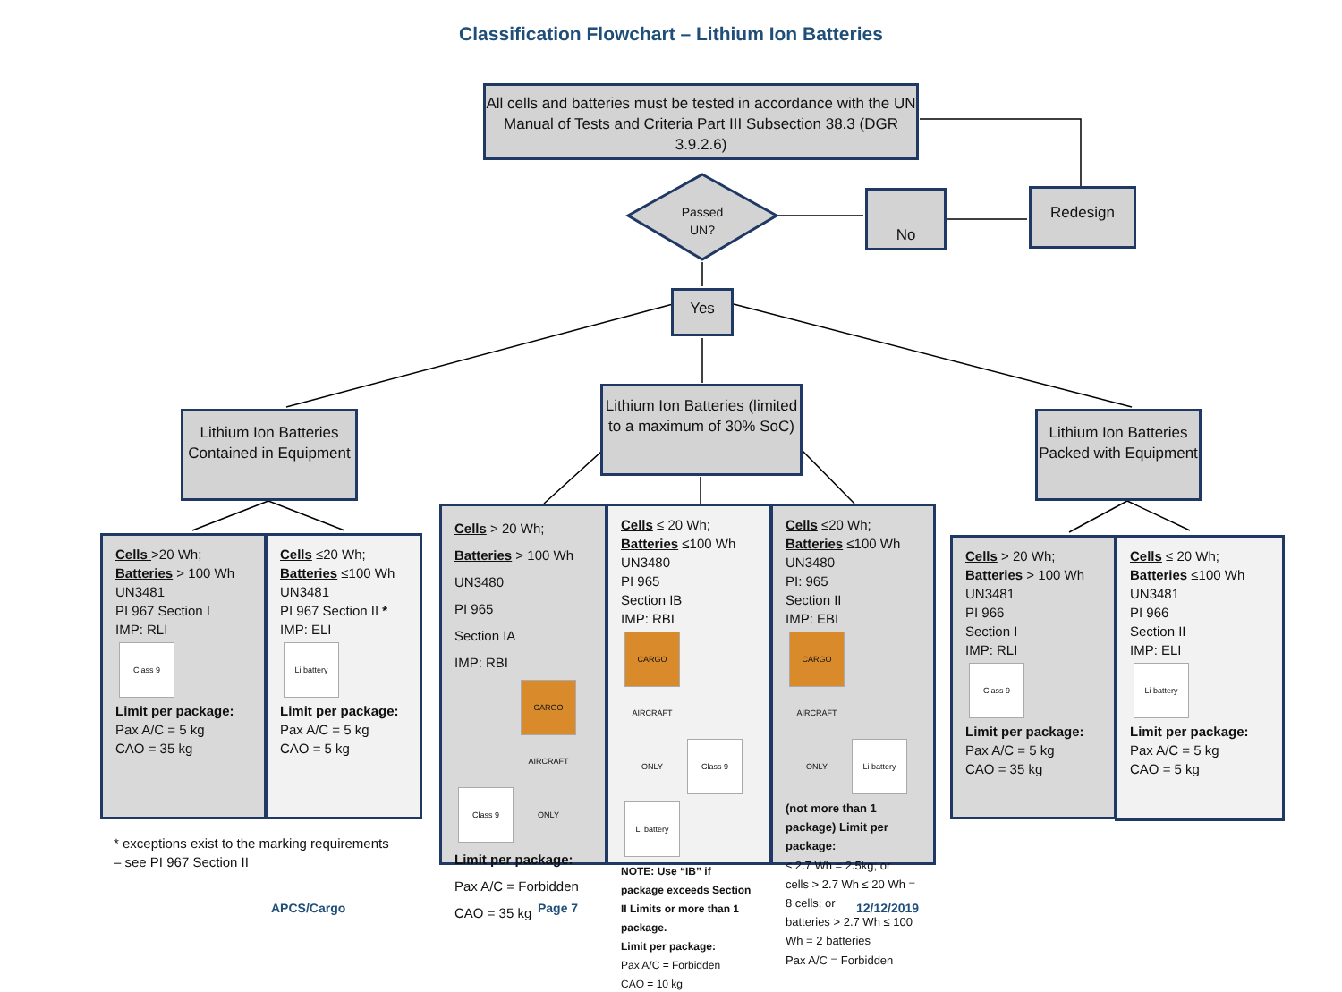Classification Flowchart – Lithium Ion Batteries
All cells and batteries must be tested in accordance with the UN Manual of Tests and Criteria Part III Subsection 38.3 (DGR 3.9.2.6)
Passed
UN?
No Redesign
Yes
Lithium Ion Batteries Contained in Equipment
Lithium Ion Batteries (limited to a maximum of 30% SoC)
Lithium Ion Batteries Packed with Equipment
Cells >20 Wh;
Batteries > 100 Wh
UN3481
PI 967 Section I
IMP: RLI
Class 9
Limit per package:
Pax A/C = 5 kg
CAO = 35 kg
Cells ≤20 Wh;
Batteries ≤100 Wh
UN3481
PI 967 Section II *
IMP: ELI
Li battery
Limit per package:
Pax A/C = 5 kg
CAO = 5 kg
* exceptions exist to the marking requirements
– see PI 967 Section II
Cells > 20 Wh;
Batteries > 100 Wh
UN3480
PI 965
Section IA
IMP: RBI
Class 9 CARGO AIRCRAFT ONLY
Limit per package:
Pax A/C = Forbidden
CAO = 35 kg
Cells ≤ 20 Wh;
Batteries ≤100 Wh
UN3480
PI 965
Section IB
IMP: RBI
CARGO AIRCRAFT ONLY Class 9 Li battery
NOTE: Use “IB” if package exceeds Section II Limits or more than 1 package.
Limit per package:
Pax A/C = Forbidden
CAO = 10 kg
Cells ≤20 Wh;
Batteries ≤100 Wh
UN3480
PI: 965
Section II
IMP: EBI
CARGO AIRCRAFT ONLY Li battery
(not more than 1 package) Limit per package:
≤ 2.7 Wh = 2.5kg; or
cells > 2.7 Wh ≤ 20 Wh = 8 cells; or
batteries > 2.7 Wh ≤ 100 Wh = 2 batteries
Pax A/C = Forbidden
Cells > 20 Wh;
Batteries > 100 Wh
UN3481
PI 966
Section I
IMP: RLI
Class 9
Limit per package:
Pax A/C = 5 kg
CAO = 35 kg
Cells ≤ 20 Wh;
Batteries ≤100 Wh
UN3481
PI 966
Section II
IMP: ELI
Li battery
Limit per package:
Pax A/C = 5 kg
CAO = 5 kg
APCS/Cargo Page 7 12/12/2019